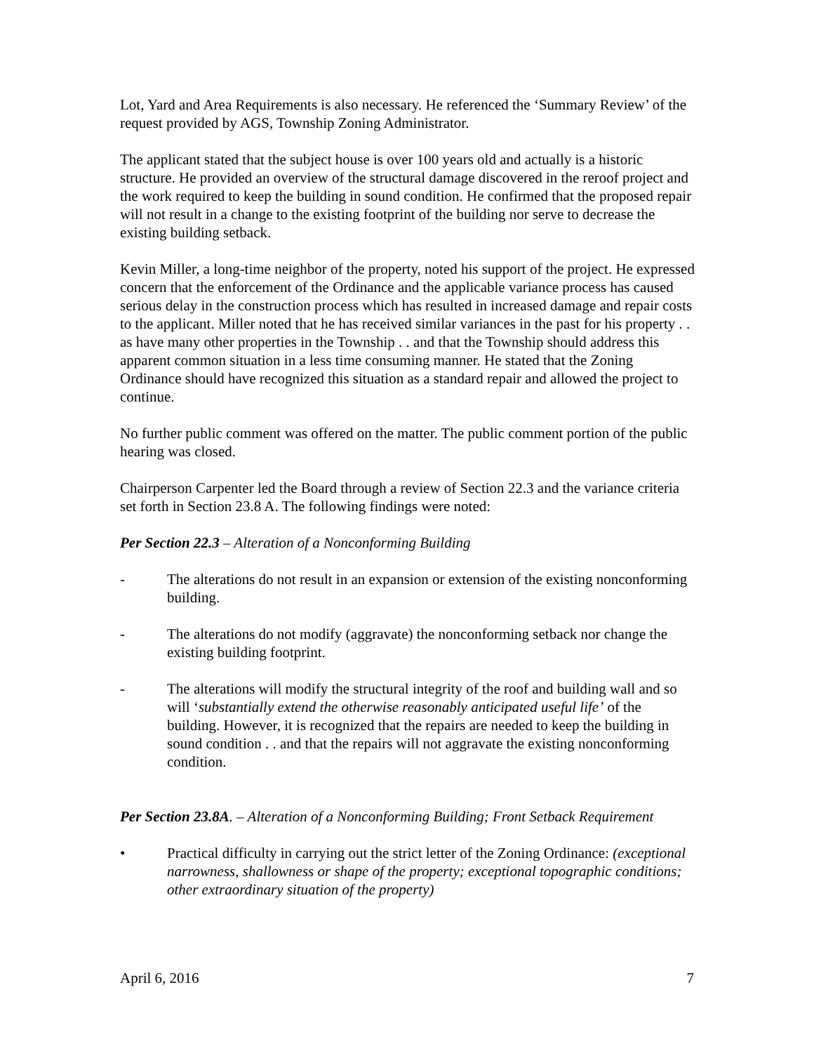Lot, Yard and Area Requirements is also necessary. He referenced the ‘Summary Review’ of the request provided by AGS, Township Zoning Administrator.
The applicant stated that the subject house is over 100 years old and actually is a historic structure. He provided an overview of the structural damage discovered in the reroof project and the work required to keep the building in sound condition. He confirmed that the proposed repair will not result in a change to the existing footprint of the building nor serve to decrease the existing building setback.
Kevin Miller, a long-time neighbor of the property, noted his support of the project. He expressed concern that the enforcement of the Ordinance and the applicable variance process has caused serious delay in the construction process which has resulted in increased damage and repair costs to the applicant. Miller noted that he has received similar variances in the past for his property . . as have many other properties in the Township . . and that the Township should address this apparent common situation in a less time consuming manner. He stated that the Zoning Ordinance should have recognized this situation as a standard repair and allowed the project to continue.
No further public comment was offered on the matter. The public comment portion of the public hearing was closed.
Chairperson Carpenter led the Board through a review of Section 22.3 and the variance criteria set forth in Section 23.8 A. The following findings were noted:
Per Section 22.3 – Alteration of a Nonconforming Building
- The alterations do not result in an expansion or extension of the existing nonconforming building.
- The alterations do not modify (aggravate) the nonconforming setback nor change the existing building footprint.
- The alterations will modify the structural integrity of the roof and building wall and so will ‘substantially extend the otherwise reasonably anticipated useful life’ of the building. However, it is recognized that the repairs are needed to keep the building in sound condition . . and that the repairs will not aggravate the existing nonconforming condition.
Per Section 23.8A. – Alteration of a Nonconforming Building; Front Setback Requirement
• Practical difficulty in carrying out the strict letter of the Zoning Ordinance: (exceptional narrowness, shallowness or shape of the property; exceptional topographic conditions; other extraordinary situation of the property)
April 6, 2016 7